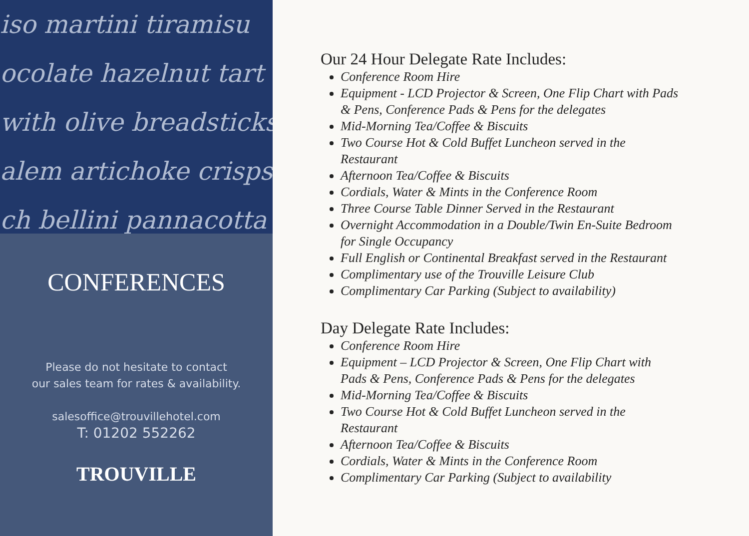iso martini tiramisu
ocolate hazelnut tart
with olive breadsticks
alem artichoke crisps
ch bellini pannacotta
CONFERENCES
Please do not hesitate to contact
our sales team for rates & availability.
salesoffice@trouvillehotel.com
T: 01202 552262
TROUVILLE
Our 24 Hour Delegate Rate Includes:
Conference Room Hire
Equipment - LCD Projector & Screen, One Flip Chart with Pads & Pens, Conference Pads & Pens for the delegates
Mid-Morning Tea/Coffee & Biscuits
Two Course Hot & Cold Buffet Luncheon served in the Restaurant
Afternoon Tea/Coffee & Biscuits
Cordials, Water & Mints in the Conference Room
Three Course Table Dinner Served in the Restaurant
Overnight Accommodation in a Double/Twin En-Suite Bedroom for Single Occupancy
Full English or Continental Breakfast served in the Restaurant
Complimentary use of the Trouville Leisure Club
Complimentary Car Parking (Subject to availability)
Day Delegate Rate Includes:
Conference Room Hire
Equipment – LCD Projector & Screen, One Flip Chart with Pads & Pens, Conference Pads & Pens for the delegates
Mid-Morning Tea/Coffee & Biscuits
Two Course Hot & Cold Buffet Luncheon served in the Restaurant
Afternoon Tea/Coffee & Biscuits
Cordials, Water & Mints in the Conference Room
Complimentary Car Parking (Subject to availability